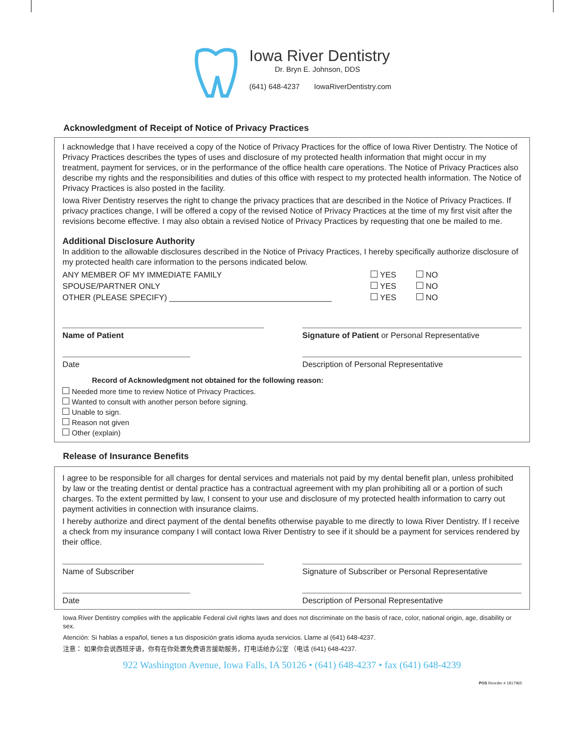Iowa River Dentistry
Dr. Bryn E. Johnson, DDS
(641) 648-4237 IowaRiverDentistry.com
Acknowledgment of Receipt of Notice of Privacy Practices
I acknowledge that I have received a copy of the Notice of Privacy Practices for the office of Iowa River Dentistry. The Notice of Privacy Practices describes the types of uses and disclosure of my protected health information that might occur in my treatment, payment for services, or in the performance of the office health care operations. The Notice of Privacy Practices also describe my rights and the responsibilities and duties of this office with respect to my protected health information. The Notice of Privacy Practices is also posted in the facility.
Iowa River Dentistry reserves the right to change the privacy practices that are described in the Notice of Privacy Practices. If privacy practices change, I will be offered a copy of the revised Notice of Privacy Practices at the time of my first visit after the revisions become effective. I may also obtain a revised Notice of Privacy Practices by requesting that one be mailed to me.
Additional Disclosure Authority
In addition to the allowable disclosures described in the Notice of Privacy Practices, I hereby specifically authorize disclosure of my protected health care information to the persons indicated below.
ANY MEMBER OF MY IMMEDIATE FAMILY YES NO
SPOUSE/PARTNER ONLY YES NO
OTHER (PLEASE SPECIFY) ____________________________________ YES NO
Name of Patient Signature of Patient or Personal Representative
Date Description of Personal Representative
Record of Acknowledgment not obtained for the following reason:
Needed more time to review Notice of Privacy Practices.
Wanted to consult with another person before signing.
Unable to sign.
Reason not given
Other (explain)
Release of Insurance Benefits
I agree to be responsible for all charges for dental services and materials not paid by my dental benefit plan, unless prohibited by law or the treating dentist or dental practice has a contractual agreement with my plan prohibiting all or a portion of such charges. To the extent permitted by law, I consent to your use and disclosure of my protected health information to carry out payment activities in connection with insurance claims.
I hereby authorize and direct payment of the dental benefits otherwise payable to me directly to Iowa River Dentistry. If I receive a check from my insurance company I will contact Iowa River Dentistry to see if it should be a payment for services rendered by their office.
Name of Subscriber Signature of Subscriber or Personal Representative
Date Description of Personal Representative
Iowa River Dentistry complies with the applicable Federal civil rights laws and does not discriminate on the basis of race, color, national origin, age, disability or sex.
Atención: Si hablas a español, tienes a tus disposición gratis idioma ayuda servicios. Llame al (641) 648-4237.
注意： 如果你会说西班牙语，你有在你处置免费语言援助服务，打电话给办公室 （电话 (641) 648-4237.
922 Washington Avenue, Iowa Falls, IA 50126 • (641) 648-4237 • fax (641) 648-4239
POS Reorder # 1817965